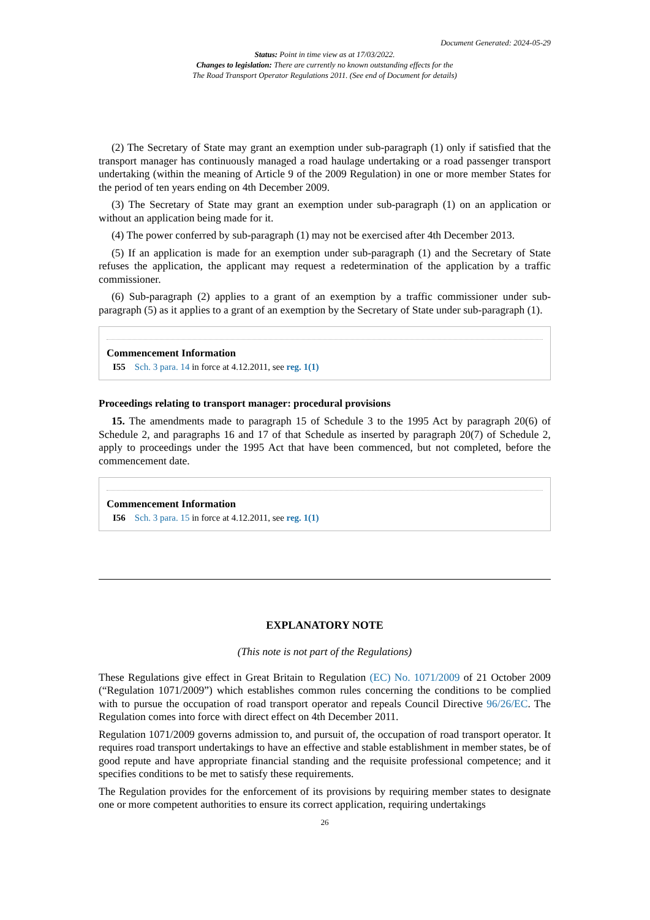Document Generated: 2024-05-29
Status: Point in time view as at 17/03/2022.
Changes to legislation: There are currently no known outstanding effects for the
The Road Transport Operator Regulations 2011. (See end of Document for details)
(2) The Secretary of State may grant an exemption under sub-paragraph (1) only if satisfied that the transport manager has continuously managed a road haulage undertaking or a road passenger transport undertaking (within the meaning of Article 9 of the 2009 Regulation) in one or more member States for the period of ten years ending on 4th December 2009.
(3) The Secretary of State may grant an exemption under sub-paragraph (1) on an application or without an application being made for it.
(4) The power conferred by sub-paragraph (1) may not be exercised after 4th December 2013.
(5) If an application is made for an exemption under sub-paragraph (1) and the Secretary of State refuses the application, the applicant may request a redetermination of the application by a traffic commissioner.
(6) Sub-paragraph (2) applies to a grant of an exemption by a traffic commissioner under sub-paragraph (5) as it applies to a grant of an exemption by the Secretary of State under sub-paragraph (1).
Commencement Information
I55 Sch. 3 para. 14 in force at 4.12.2011, see reg. 1(1)
Proceedings relating to transport manager: procedural provisions
15. The amendments made to paragraph 15 of Schedule 3 to the 1995 Act by paragraph 20(6) of Schedule 2, and paragraphs 16 and 17 of that Schedule as inserted by paragraph 20(7) of Schedule 2, apply to proceedings under the 1995 Act that have been commenced, but not completed, before the commencement date.
Commencement Information
I56 Sch. 3 para. 15 in force at 4.12.2011, see reg. 1(1)
EXPLANATORY NOTE
(This note is not part of the Regulations)
These Regulations give effect in Great Britain to Regulation (EC) No. 1071/2009 of 21 October 2009 (“Regulation 1071/2009”) which establishes common rules concerning the conditions to be complied with to pursue the occupation of road transport operator and repeals Council Directive 96/26/EC. The Regulation comes into force with direct effect on 4th December 2011.
Regulation 1071/2009 governs admission to, and pursuit of, the occupation of road transport operator. It requires road transport undertakings to have an effective and stable establishment in member states, be of good repute and have appropriate financial standing and the requisite professional competence; and it specifies conditions to be met to satisfy these requirements.
The Regulation provides for the enforcement of its provisions by requiring member states to designate one or more competent authorities to ensure its correct application, requiring undertakings
26